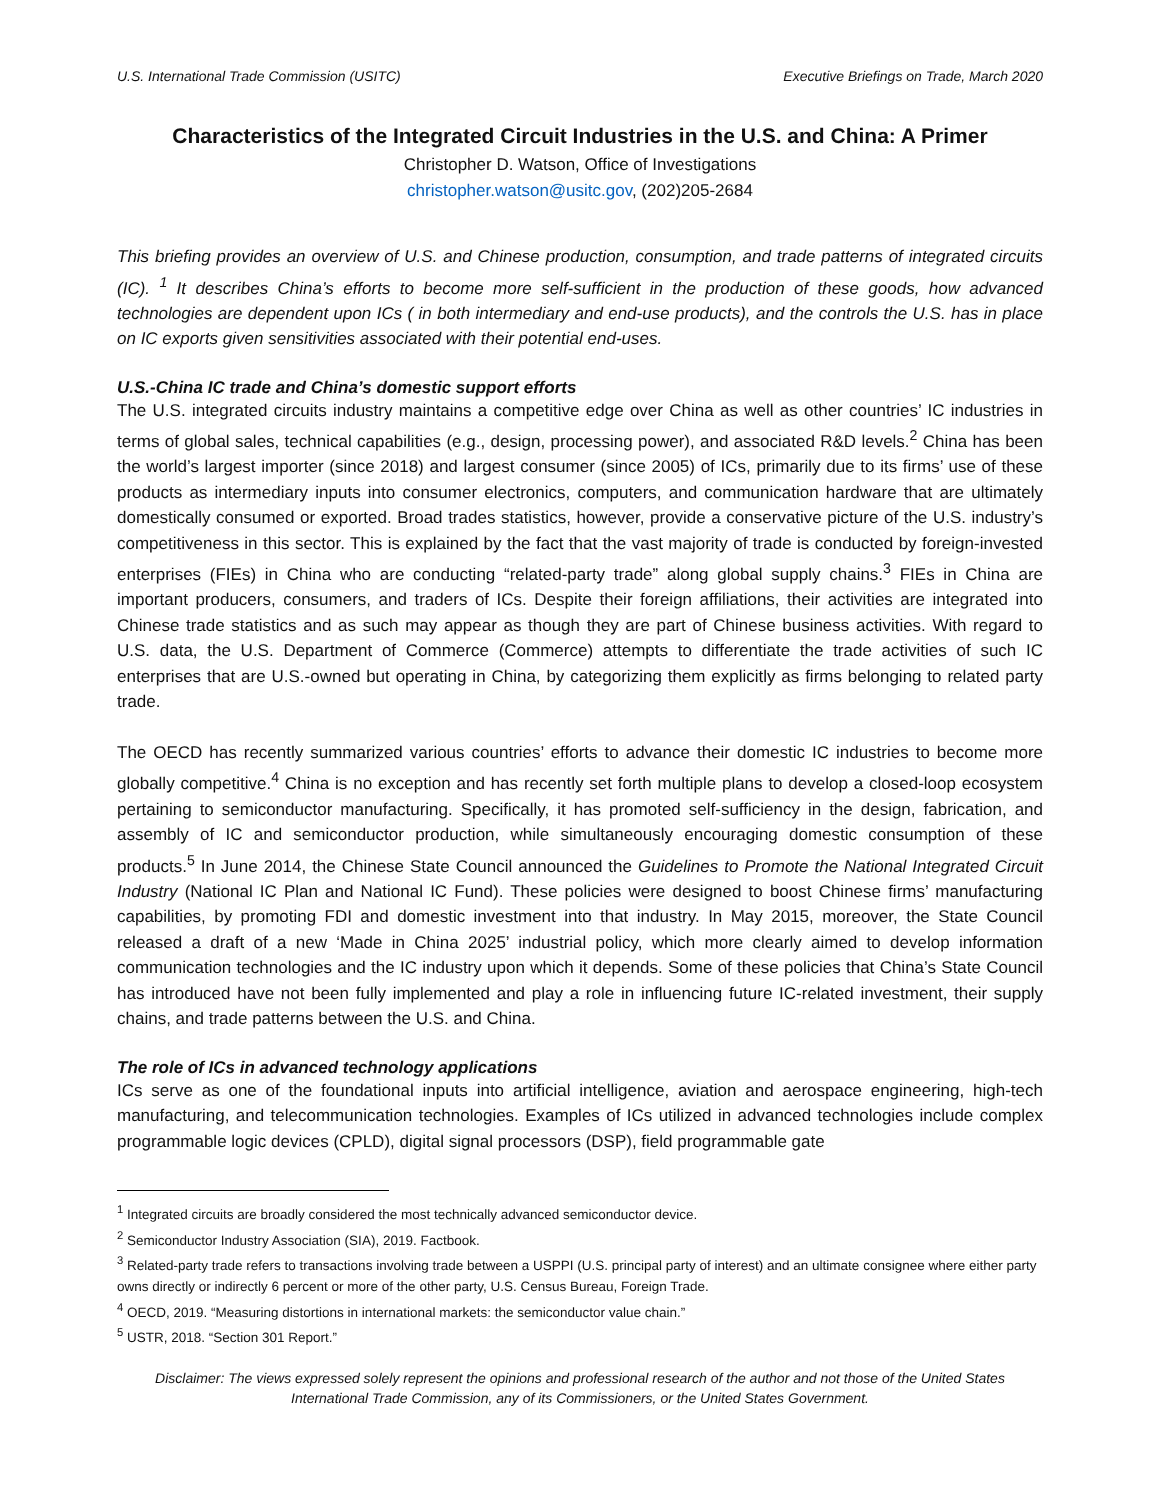U.S. International Trade Commission (USITC) Executive Briefings on Trade, March 2020
Characteristics of the Integrated Circuit Industries in the U.S. and China: A Primer
Christopher D. Watson, Office of Investigations
christopher.watson@usitc.gov, (202)205-2684
This briefing provides an overview of U.S. and Chinese production, consumption, and trade patterns of integrated circuits (IC). <sup>1</sup> It describes China’s efforts to become more self-sufficient in the production of these goods, how advanced technologies are dependent upon ICs ( in both intermediary and end-use products), and the controls the U.S. has in place on IC exports given sensitivities associated with their potential end-uses.
U.S.-China IC trade and China’s domestic support efforts
The U.S. integrated circuits industry maintains a competitive edge over China as well as other countries’ IC industries in terms of global sales, technical capabilities (e.g., design, processing power), and associated R&D levels.<sup>2</sup> China has been the world’s largest importer (since 2018) and largest consumer (since 2005) of ICs, primarily due to its firms’ use of these products as intermediary inputs into consumer electronics, computers, and communication hardware that are ultimately domestically consumed or exported. Broad trades statistics, however, provide a conservative picture of the U.S. industry’s competitiveness in this sector. This is explained by the fact that the vast majority of trade is conducted by foreign-invested enterprises (FIEs) in China who are conducting “related-party trade” along global supply chains.<sup>3</sup> FIEs in China are important producers, consumers, and traders of ICs. Despite their foreign affiliations, their activities are integrated into Chinese trade statistics and as such may appear as though they are part of Chinese business activities. With regard to U.S. data, the U.S. Department of Commerce (Commerce) attempts to differentiate the trade activities of such IC enterprises that are U.S.-owned but operating in China, by categorizing them explicitly as firms belonging to related party trade.
The OECD has recently summarized various countries’ efforts to advance their domestic IC industries to become more globally competitive.<sup>4</sup> China is no exception and has recently set forth multiple plans to develop a closed-loop ecosystem pertaining to semiconductor manufacturing. Specifically, it has promoted self-sufficiency in the design, fabrication, and assembly of IC and semiconductor production, while simultaneously encouraging domestic consumption of these products.<sup>5</sup> In June 2014, the Chinese State Council announced the Guidelines to Promote the National Integrated Circuit Industry (National IC Plan and National IC Fund). These policies were designed to boost Chinese firms’ manufacturing capabilities, by promoting FDI and domestic investment into that industry. In May 2015, moreover, the State Council released a draft of a new ‘Made in China 2025’ industrial policy, which more clearly aimed to develop information communication technologies and the IC industry upon which it depends. Some of these policies that China’s State Council has introduced have not been fully implemented and play a role in influencing future IC-related investment, their supply chains, and trade patterns between the U.S. and China.
The role of ICs in advanced technology applications
ICs serve as one of the foundational inputs into artificial intelligence, aviation and aerospace engineering, high-tech manufacturing, and telecommunication technologies. Examples of ICs utilized in advanced technologies include complex programmable logic devices (CPLD), digital signal processors (DSP), field programmable gate
<sup>1</sup> Integrated circuits are broadly considered the most technically advanced semiconductor device.
<sup>2</sup> Semiconductor Industry Association (SIA), 2019. Factbook.
<sup>3</sup> Related-party trade refers to transactions involving trade between a USPPI (U.S. principal party of interest) and an ultimate consignee where either party owns directly or indirectly 6 percent or more of the other party, U.S. Census Bureau, Foreign Trade.
<sup>4</sup> OECD, 2019. “Measuring distortions in international markets: the semiconductor value chain.”
<sup>5</sup> USTR, 2018. “Section 301 Report.”
Disclaimer: The views expressed solely represent the opinions and professional research of the author and not those of the United States International Trade Commission, any of its Commissioners, or the United States Government.